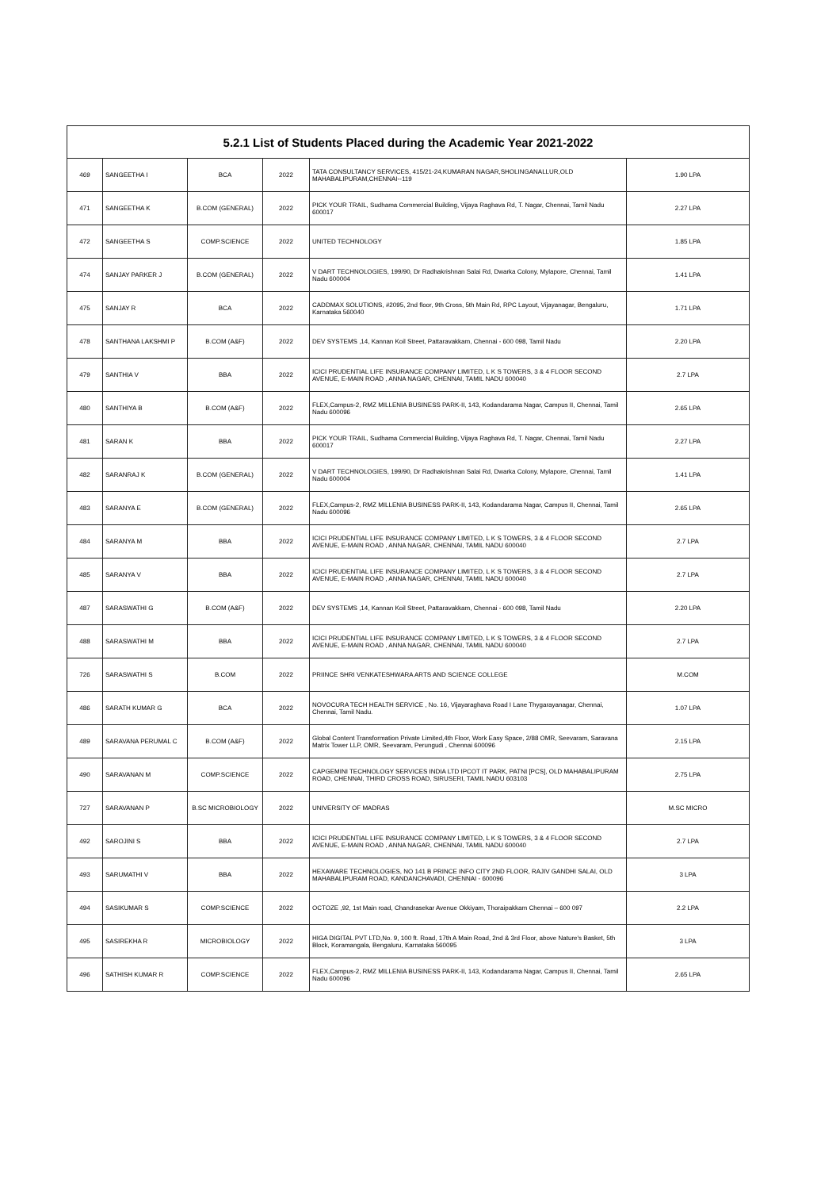| 5.2.1 List of Students Placed during the Academic Year 2021-2022 | | | | | |
| --- | --- | --- | --- | --- | --- |
| 469 | SANGEETHA I | BCA | 2022 | TATA CONSULTANCY SERVICES, 415/21-24,KUMARAN NAGAR,SHOLINGANALLUR,OLD MAHABALIPURAM,CHENNAI--119 | 1.90 LPA |
| 471 | SANGEETHA K | B.COM (GENERAL) | 2022 | PICK YOUR TRAIL, Sudhama Commercial Building, Vijaya Raghava Rd, T. Nagar, Chennai, Tamil Nadu 600017 | 2.27 LPA |
| 472 | SANGEETHA S | COMP.SCIENCE | 2022 | UNITED TECHNOLOGY | 1.85 LPA |
| 474 | SANJAY PARKER J | B.COM (GENERAL) | 2022 | V DART TECHNOLOGIES, 199/90, Dr Radhakrishnan Salai Rd, Dwarka Colony, Mylapore, Chennai, Tamil Nadu 600004 | 1.41 LPA |
| 475 | SANJAY R | BCA | 2022 | CADDMAX SOLUTIONS, #2095, 2nd floor, 9th Cross, 5th Main Rd, RPC Layout, Vijayanagar, Bengaluru, Karnataka 560040 | 1.71 LPA |
| 478 | SANTHANA LAKSHMI P | B.COM (A&F) | 2022 | DEV SYSTEMS ,14, Kannan Koil Street, Pattaravakkam, Chennai - 600 098, Tamil Nadu | 2.20 LPA |
| 479 | SANTHIA V | BBA | 2022 | ICICI PRUDENTIAL LIFE INSURANCE COMPANY LIMITED, L K S TOWERS, 3 & 4 FLOOR SECOND AVENUE, E-MAIN ROAD , ANNA NAGAR, CHENNAI, TAMIL NADU 600040 | 2.7 LPA |
| 480 | SANTHIYA B | B.COM (A&F) | 2022 | FLEX,Campus-2, RMZ MILLENIA BUSINESS PARK-II, 143, Kodandarama Nagar, Campus II, Chennai, Tamil Nadu 600096 | 2.65 LPA |
| 481 | SARAN K | BBA | 2022 | PICK YOUR TRAIL, Sudhama Commercial Building, Vijaya Raghava Rd, T. Nagar, Chennai, Tamil Nadu 600017 | 2.27 LPA |
| 482 | SARANRAJ K | B.COM (GENERAL) | 2022 | V DART TECHNOLOGIES, 199/90, Dr Radhakrishnan Salai Rd, Dwarka Colony, Mylapore, Chennai, Tamil Nadu 600004 | 1.41 LPA |
| 483 | SARANYA E | B.COM (GENERAL) | 2022 | FLEX,Campus-2, RMZ MILLENIA BUSINESS PARK-II, 143, Kodandarama Nagar, Campus II, Chennai, Tamil Nadu 600096 | 2.65 LPA |
| 484 | SARANYA M | BBA | 2022 | ICICI PRUDENTIAL LIFE INSURANCE COMPANY LIMITED, L K S TOWERS, 3 & 4 FLOOR SECOND AVENUE, E-MAIN ROAD , ANNA NAGAR, CHENNAI, TAMIL NADU 600040 | 2.7 LPA |
| 485 | SARANYA V | BBA | 2022 | ICICI PRUDENTIAL LIFE INSURANCE COMPANY LIMITED, L K S TOWERS, 3 & 4 FLOOR SECOND AVENUE, E-MAIN ROAD , ANNA NAGAR, CHENNAI, TAMIL NADU 600040 | 2.7 LPA |
| 487 | SARASWATHI G | B.COM (A&F) | 2022 | DEV SYSTEMS ,14, Kannan Koil Street, Pattaravakkam, Chennai - 600 098, Tamil Nadu | 2.20 LPA |
| 488 | SARASWATHI M | BBA | 2022 | ICICI PRUDENTIAL LIFE INSURANCE COMPANY LIMITED, L K S TOWERS, 3 & 4 FLOOR SECOND AVENUE, E-MAIN ROAD , ANNA NAGAR, CHENNAI, TAMIL NADU 600040 | 2.7 LPA |
| 726 | SARASWATHI S | B.COM | 2022 | PRIINCE SHRI VENKATESHWARA ARTS AND SCIENCE COLLEGE | M.COM |
| 486 | SARATH KUMAR G | BCA | 2022 | NOVOCURA TECH HEALTH SERVICE , No. 16, Vijayaraghava Road I Lane Thygarayanagar, Chennai, Chennai, Tamil Nadu. | 1.07 LPA |
| 489 | SARAVANA PERUMAL C | B.COM (A&F) | 2022 | Global Content Transformation Private Limited,4th Floor, Work Easy Space, 2/88 OMR, Seevaram, Saravana Matrix Tower LLP, OMR, Seevaram, Perungudi , Chennai 600096 | 2.15 LPA |
| 490 | SARAVANAN M | COMP.SCIENCE | 2022 | CAPGEMINI TECHNOLOGY SERVICES INDIA LTD IPCOT IT PARK, PATNI [PCS], OLD MAHABALIPURAM ROAD, CHENNAI, THIRD CROSS ROAD, SIRUSERI, TAMIL NADU 603103 | 2.75 LPA |
| 727 | SARAVANAN P | B.SC MICROBIOLOGY | 2022 | UNIVERSITY OF MADRAS | M.SC MICRO |
| 492 | SAROJINI S | BBA | 2022 | ICICI PRUDENTIAL LIFE INSURANCE COMPANY LIMITED, L K S TOWERS, 3 & 4 FLOOR SECOND AVENUE, E-MAIN ROAD , ANNA NAGAR, CHENNAI, TAMIL NADU 600040 | 2.7 LPA |
| 493 | SARUMATHI V | BBA | 2022 | HEXAWARE TECHNOLOGIES, NO 141 B PRINCE INFO CITY 2ND FLOOR, RAJIV GANDHI SALAI, OLD MAHABALIPURAM ROAD, KANDANCHAVADI, CHENNAI - 600096 | 3 LPA |
| 494 | SASIKUMAR S | COMP.SCIENCE | 2022 | OCTOZE ,92, 1st Main road, Chandrasekar Avenue Okkiyam, Thoraipakkam Chennai – 600 097 | 2.2 LPA |
| 495 | SASIREKHA R | MICROBIOLOGY | 2022 | HIGA DIGITAL PVT LTD,No. 9, 100 ft. Road, 17th A Main Road, 2nd & 3rd Floor, above Nature's Basket, 5th Block, Koramangala, Bengaluru, Karnataka 560095 | 3 LPA |
| 496 | SATHISH KUMAR R | COMP.SCIENCE | 2022 | FLEX,Campus-2, RMZ MILLENIA BUSINESS PARK-II, 143, Kodandarama Nagar, Campus II, Chennai, Tamil Nadu 600096 | 2.65 LPA |